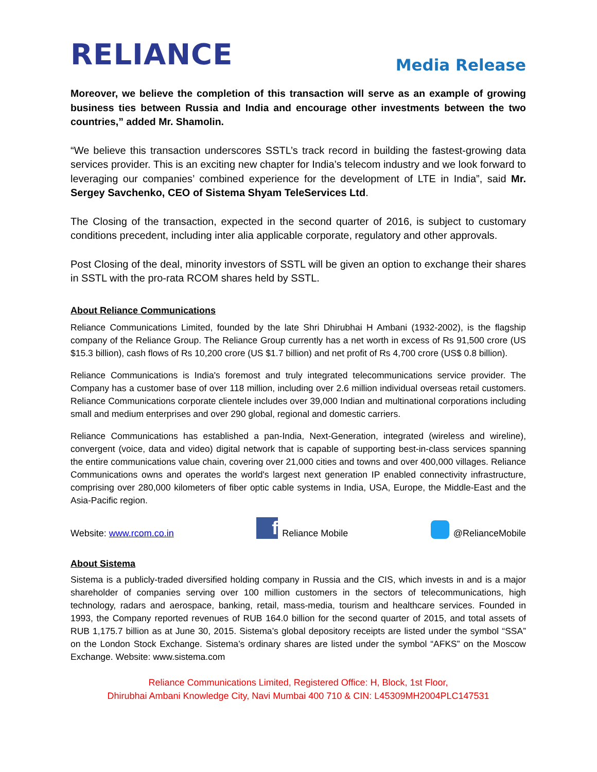RELIANCE
Media Release
Moreover, we believe the completion of this transaction will serve as an example of growing business ties between Russia and India and encourage other investments between the two countries,” added Mr. Shamolin.
“We believe this transaction underscores SSTL’s track record in building the fastest-growing data services provider. This is an exciting new chapter for India’s telecom industry and we look forward to leveraging our companies’ combined experience for the development of LTE in India”, said Mr. Sergey Savchenko, CEO of Sistema Shyam TeleServices Ltd.
The Closing of the transaction, expected in the second quarter of 2016, is subject to customary conditions precedent, including inter alia applicable corporate, regulatory and other approvals.
Post Closing of the deal, minority investors of SSTL will be given an option to exchange their shares in SSTL with the pro-rata RCOM shares held by SSTL.
About Reliance Communications
Reliance Communications Limited, founded by the late Shri Dhirubhai H Ambani (1932-2002), is the flagship company of the Reliance Group. The Reliance Group currently has a net worth in excess of Rs 91,500 crore (US $15.3 billion), cash flows of Rs 10,200 crore (US $1.7 billion) and net profit of Rs 4,700 crore (US$ 0.8 billion).
Reliance Communications is India's foremost and truly integrated telecommunications service provider. The Company has a customer base of over 118 million, including over 2.6 million individual overseas retail customers. Reliance Communications corporate clientele includes over 39,000 Indian and multinational corporations including small and medium enterprises and over 290 global, regional and domestic carriers.
Reliance Communications has established a pan-India, Next-Generation, integrated (wireless and wireline), convergent (voice, data and video) digital network that is capable of supporting best-in-class services spanning the entire communications value chain, covering over 21,000 cities and towns and over 400,000 villages. Reliance Communications owns and operates the world's largest next generation IP enabled connectivity infrastructure, comprising over 280,000 kilometers of fiber optic cable systems in India, USA, Europe, the Middle-East and the Asia-Pacific region.
Website: www.rcom.co.in f Reliance Mobile @RelianceMobile
About Sistema
Sistema is a publicly-traded diversified holding company in Russia and the CIS, which invests in and is a major shareholder of companies serving over 100 million customers in the sectors of telecommunications, high technology, radars and aerospace, banking, retail, mass-media, tourism and healthcare services. Founded in 1993, the Company reported revenues of RUB 164.0 billion for the second quarter of 2015, and total assets of RUB 1,175.7 billion as at June 30, 2015. Sistema’s global depository receipts are listed under the symbol “SSA” on the London Stock Exchange. Sistema’s ordinary shares are listed under the symbol “AFKS” on the Moscow Exchange. Website: www.sistema.com
Reliance Communications Limited, Registered Office: H, Block, 1st Floor,
Dhirubhai Ambani Knowledge City, Navi Mumbai 400 710 & CIN: L45309MH2004PLC147531